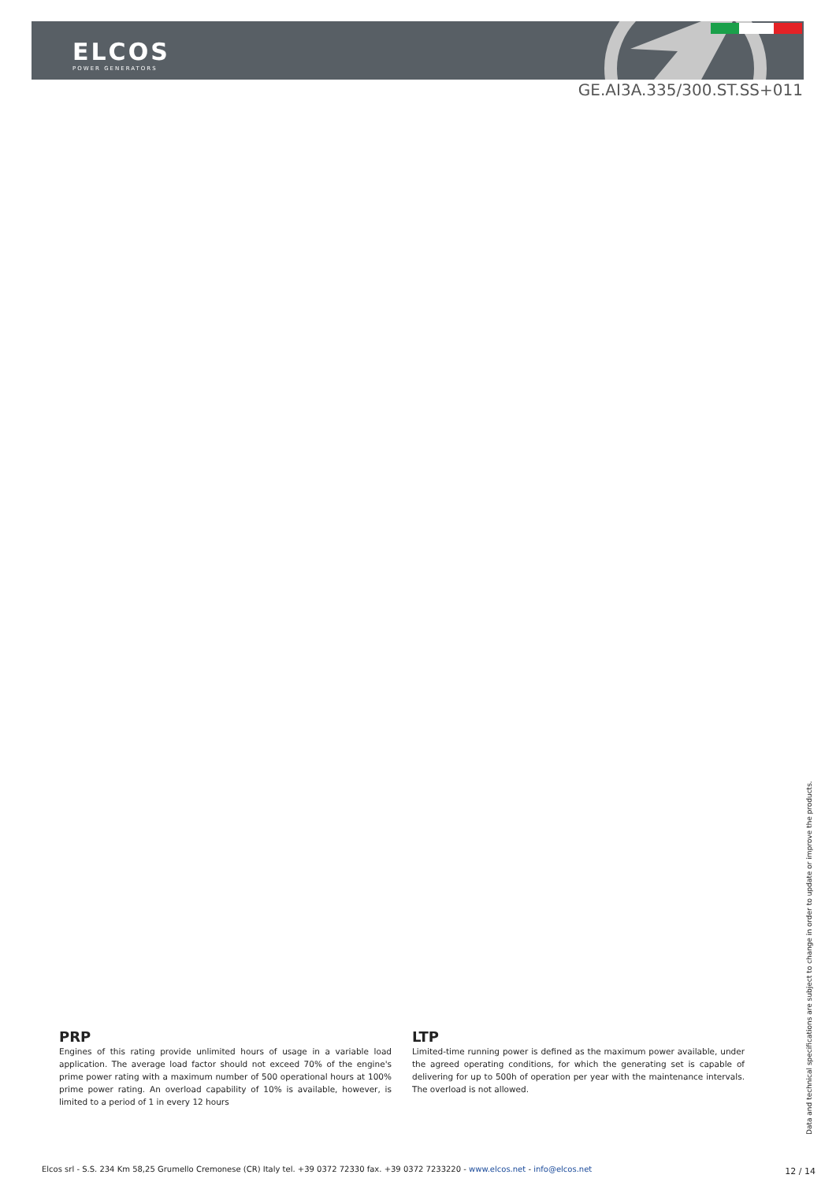ELCOS
POWER GENERATORS
GE.AI3A.335/300.ST.SS+011
PRP
Engines of this rating provide unlimited hours of usage in a variable load application. The average load factor should not exceed 70% of the engine's prime power rating with a maximum number of 500 operational hours at 100% prime power rating. An overload capability of 10% is available, however, is limited to a period of 1 in every 12 hours
LTP
Limited-time running power is defined as the maximum power available, under the agreed operating conditions, for which the generating set is capable of delivering for up to 500h of operation per year with the maintenance intervals. The overload is not allowed.
Data and technical specifications are subject to change in order to update or improve the products.
Elcos srl - S.S. 234 Km 58,25 Grumello Cremonese (CR) Italy tel. +39 0372 72330 fax. +39 0372 7233220 - www.elcos.net - info@elcos.net
12 / 14